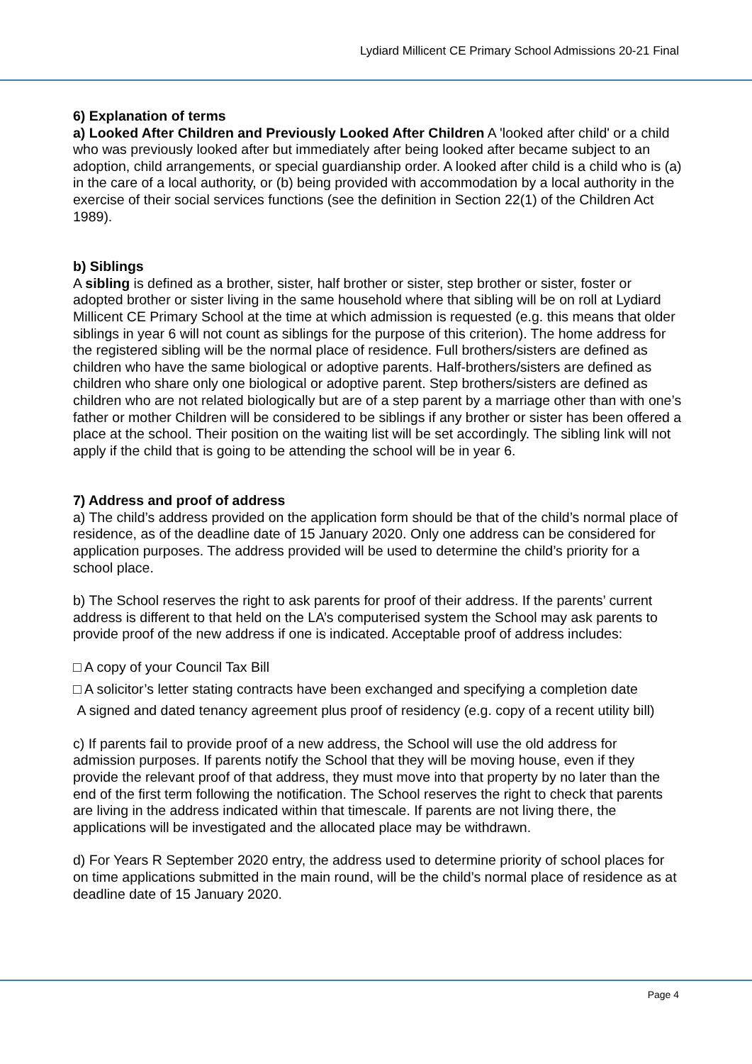Lydiard Millicent CE Primary School Admissions 20-21 Final
6) Explanation of terms
a) Looked After Children and Previously Looked After Children A 'looked after child' or a child who was previously looked after but immediately after being looked after became subject to an adoption, child arrangements, or special guardianship order. A looked after child is a child who is (a) in the care of a local authority, or (b) being provided with accommodation by a local authority in the exercise of their social services functions (see the definition in Section 22(1) of the Children Act 1989).
b) Siblings
A sibling is defined as a brother, sister, half brother or sister, step brother or sister, foster or adopted brother or sister living in the same household where that sibling will be on roll at Lydiard Millicent CE Primary School at the time at which admission is requested (e.g. this means that older siblings in year 6 will not count as siblings for the purpose of this criterion). The home address for the registered sibling will be the normal place of residence. Full brothers/sisters are defined as children who have the same biological or adoptive parents. Half-brothers/sisters are defined as children who share only one biological or adoptive parent. Step brothers/sisters are defined as children who are not related biologically but are of a step parent by a marriage other than with one’s father or mother Children will be considered to be siblings if any brother or sister has been offered a place at the school. Their position on the waiting list will be set accordingly. The sibling link will not apply if the child that is going to be attending the school will be in year 6.
7) Address and proof of address
a) The child’s address provided on the application form should be that of the child’s normal place of residence, as of the deadline date of 15 January 2020. Only one address can be considered for application purposes. The address provided will be used to determine the child’s priority for a school place.
b) The School reserves the right to ask parents for proof of their address. If the parents’ current address is different to that held on the LA’s computerised system the School may ask parents to provide proof of the new address if one is indicated. Acceptable proof of address includes:
□ A copy of your Council Tax Bill
□ A solicitor’s letter stating contracts have been exchanged and specifying a completion date
A signed and dated tenancy agreement plus proof of residency (e.g. copy of a recent utility bill)
c) If parents fail to provide proof of a new address, the School will use the old address for admission purposes. If parents notify the School that they will be moving house, even if they provide the relevant proof of that address, they must move into that property by no later than the end of the first term following the notification. The School reserves the right to check that parents are living in the address indicated within that timescale. If parents are not living there, the applications will be investigated and the allocated place may be withdrawn.
d) For Years R September 2020 entry, the address used to determine priority of school places for on time applications submitted in the main round, will be the child’s normal place of residence as at deadline date of 15 January 2020.
Page 4